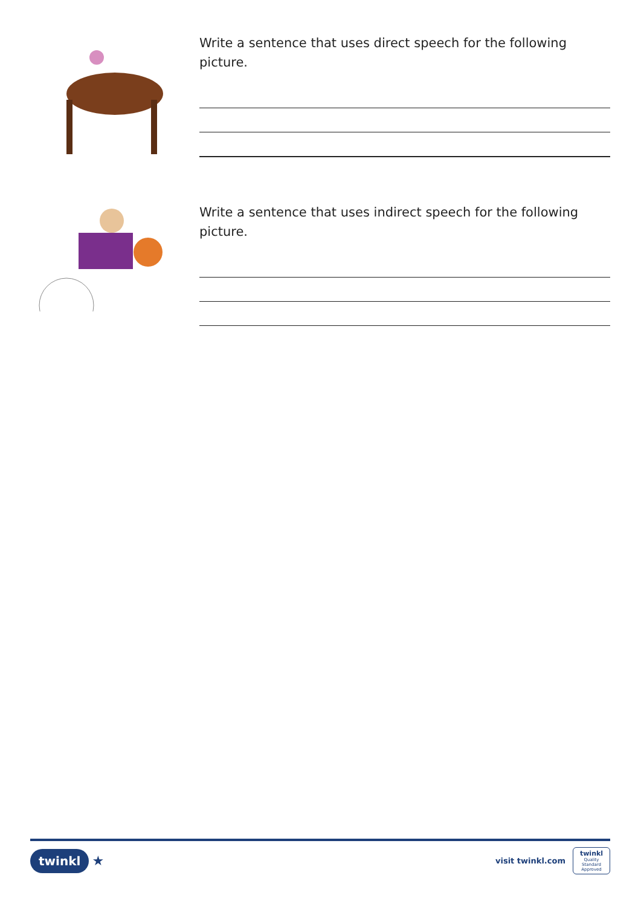Write a sentence that uses direct speech for the following picture.
Write a sentence that uses indirect speech for the following picture.
twinkl ★
visit twinkl.com
twinkl
Quality Standard Approved